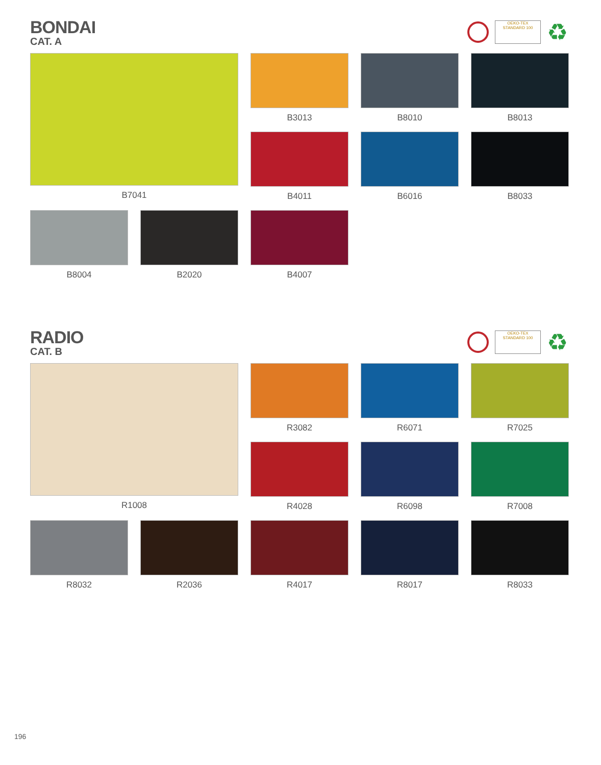BONDAI
CAT. A
OEKO-TEX
STANDARD 100
♻
B7041
B3013
B8010
B8013
B4011
B6016
B8033
B8004
B2020
B4007
RADIO
CAT. B
OEKO-TEX
STANDARD 100
♻
R1008
R3082
R6071
R7025
R4028
R6098
R7008
R8032
R2036
R4017
R8017
R8033
196